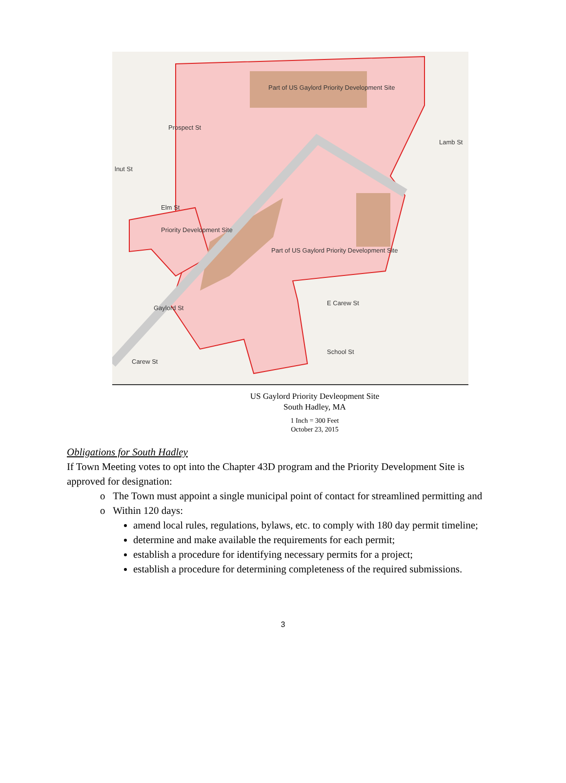Part of US Gaylord Priority Development Site
Priority Development Site
Part of US Gaylord Priority Development Site
Elm St
E Carew St
School St
Carew St
Gaylord St
Lamb St
lnut St
Prospect St
US Gaylord Priority Devleopment Site
South Hadley, MA
1 Inch = 300 Feet
October 23, 2015
Obligations for South Hadley
If Town Meeting votes to opt into the Chapter 43D program and the Priority Development Site is approved for designation:
o The Town must appoint a single municipal point of contact for streamlined permitting and
o Within 120 days:
amend local rules, regulations, bylaws, etc. to comply with 180 day permit timeline;
determine and make available the requirements for each permit;
establish a procedure for identifying necessary permits for a project;
establish a procedure for determining completeness of the required submissions.
3